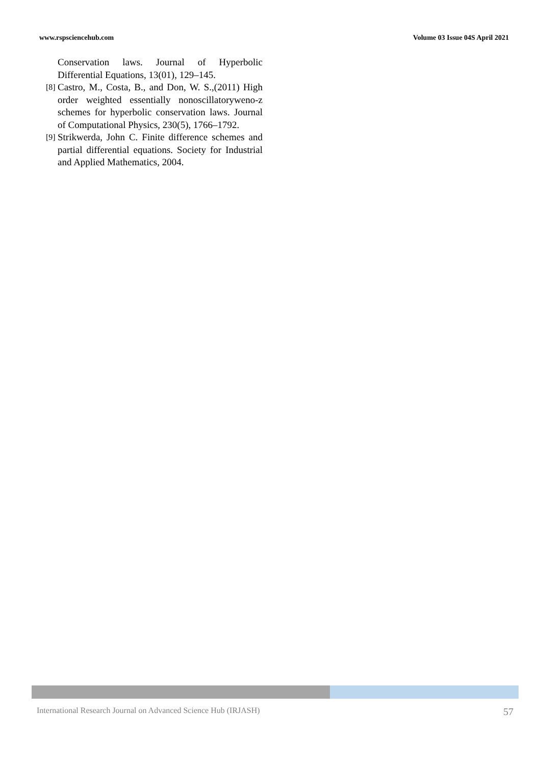www.rspsciencehub.com Volume 03 Issue 04S April 2021
Conservation laws. Journal of Hyperbolic Differential Equations, 13(01), 129–145.
[8] Castro, M., Costa, B., and Don, W. S.,(2011) High order weighted essentially nonoscillatoryweno-z schemes for hyperbolic conservation laws. Journal of Computational Physics, 230(5), 1766–1792.
[9] Strikwerda, John C. Finite difference schemes and partial differential equations. Society for Industrial and Applied Mathematics, 2004.
International Research Journal on Advanced Science Hub (IRJASH) 57